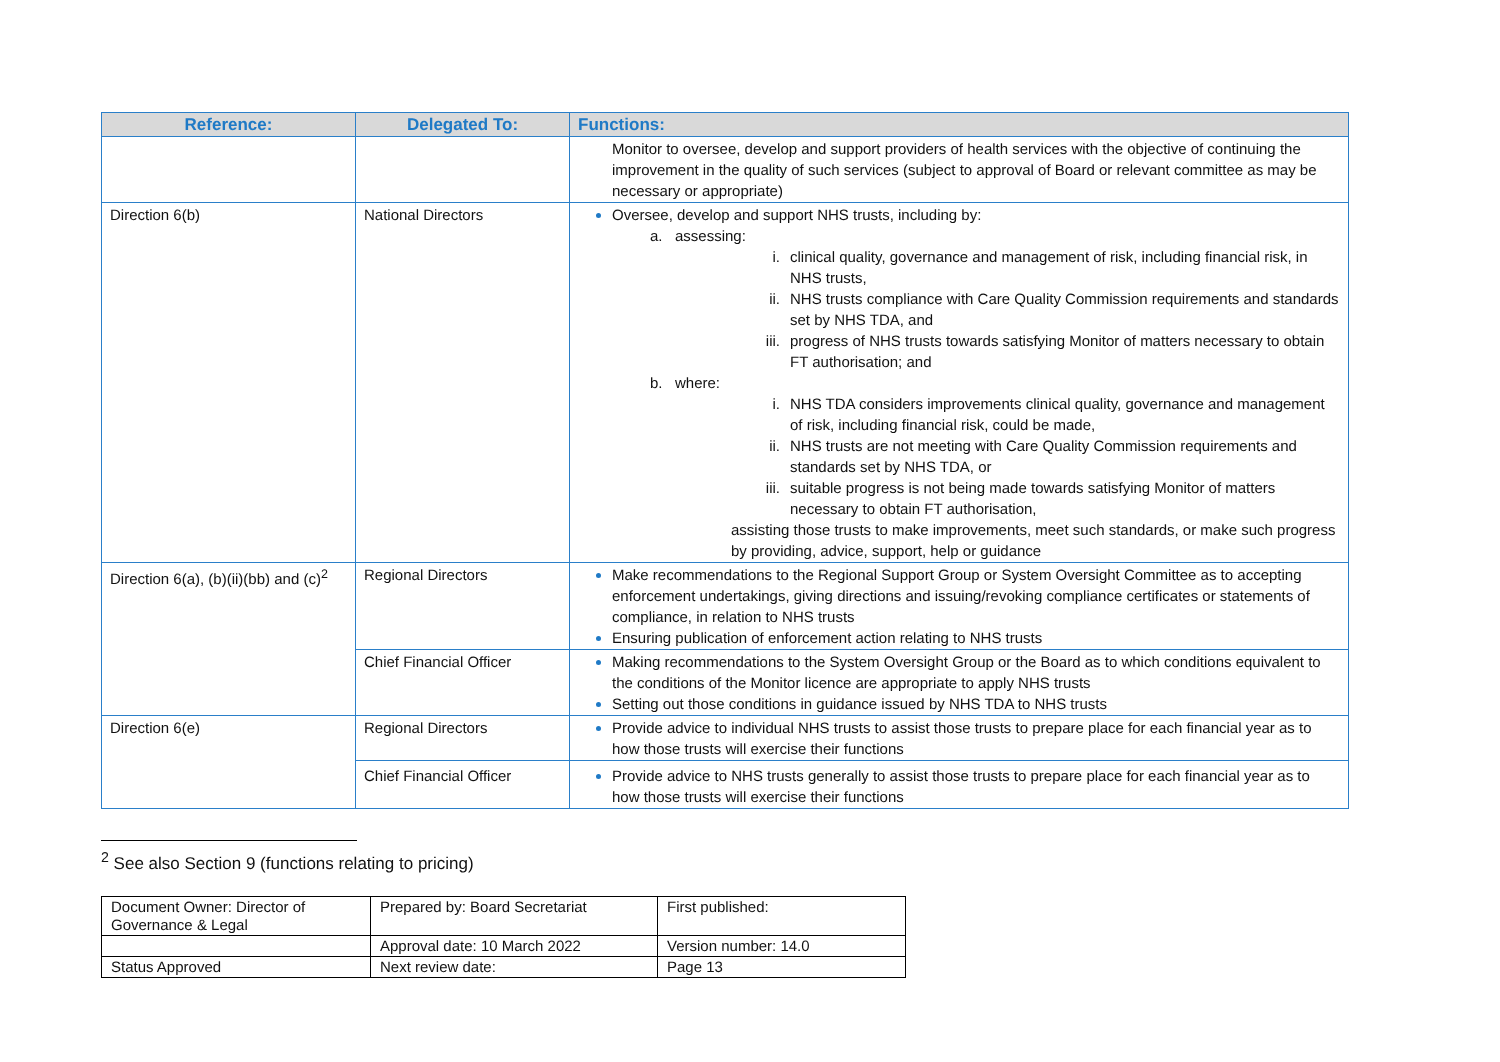| Reference: | Delegated To: | Functions: |
| --- | --- | --- |
| | | Monitor to oversee, develop and support providers of health services with the objective of continuing the improvement in the quality of such services (subject to approval of Board or relevant committee as may be necessary or appropriate) |
| Direction 6(b) | National Directors | Oversee, develop and support NHS trusts, including by: a. assessing: i. clinical quality, governance and management of risk, including financial risk, in NHS trusts, ii. NHS trusts compliance with Care Quality Commission requirements and standards set by NHS TDA, and iii. progress of NHS trusts towards satisfying Monitor of matters necessary to obtain FT authorisation; and b. where: i. NHS TDA considers improvements clinical quality, governance and management of risk, including financial risk, could be made, ii. NHS trusts are not meeting with Care Quality Commission requirements and standards set by NHS TDA, or iii. suitable progress is not being made towards satisfying Monitor of matters necessary to obtain FT authorisation, assisting those trusts to make improvements, meet such standards, or make such progress by providing, advice, support, help or guidance |
| Direction 6(a), (b)(ii)(bb) and (c)<sup>2</sup> | Regional Directors | Make recommendations to the Regional Support Group or System Oversight Committee as to accepting enforcement undertakings, giving directions and issuing/revoking compliance certificates or statements of compliance, in relation to NHS trusts Ensuring publication of enforcement action relating to NHS trusts |
| | Chief Financial Officer | Making recommendations to the System Oversight Group or the Board as to which conditions equivalent to the conditions of the Monitor licence are appropriate to apply NHS trusts Setting out those conditions in guidance issued by NHS TDA to NHS trusts |
| Direction 6(e) | Regional Directors | Provide advice to individual NHS trusts to assist those trusts to prepare place for each financial year as to how those trusts will exercise their functions |
| | Chief Financial Officer | Provide advice to NHS trusts generally to assist those trusts to prepare place for each financial year as to how those trusts will exercise their functions |
<sup>2</sup> See also Section 9 (functions relating to pricing)
| Document Owner: Director of Governance & Legal | Prepared by: Board Secretariat | First published: |
| | Approval date: 10 March 2022 | Version number: 14.0 |
| Status Approved | Next review date: | Page 13 |